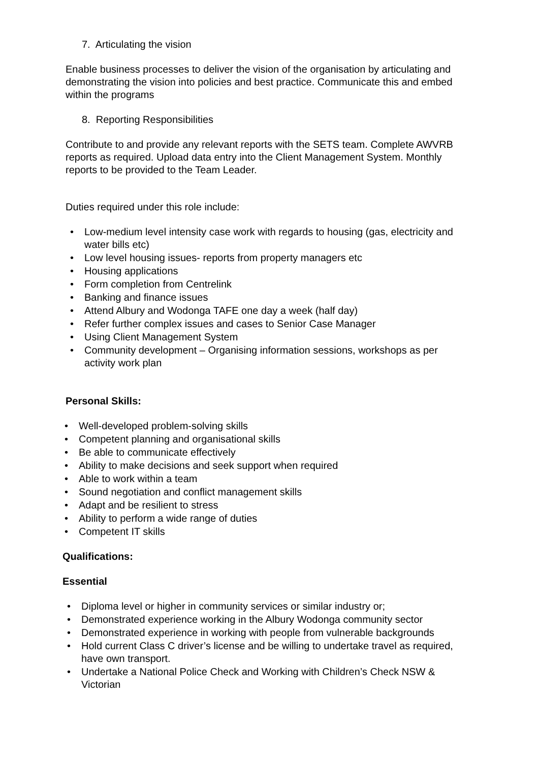7. Articulating the vision
Enable business processes to deliver the vision of the organisation by articulating and demonstrating the vision into policies and best practice. Communicate this and embed within the programs
8. Reporting Responsibilities
Contribute to and provide any relevant reports with the SETS team. Complete AWVRB reports as required. Upload data entry into the Client Management System. Monthly reports to be provided to the Team Leader.
Duties required under this role include:
• Low-medium level intensity case work with regards to housing (gas, electricity and water bills etc)
• Low level housing issues- reports from property managers etc
• Housing applications
• Form completion from Centrelink
• Banking and finance issues
• Attend Albury and Wodonga TAFE one day a week (half day)
• Refer further complex issues and cases to Senior Case Manager
• Using Client Management System
• Community development – Organising information sessions, workshops as per activity work plan
Personal Skills:
• Well-developed problem-solving skills
• Competent planning and organisational skills
• Be able to communicate effectively
• Ability to make decisions and seek support when required
• Able to work within a team
• Sound negotiation and conflict management skills
• Adapt and be resilient to stress
• Ability to perform a wide range of duties
• Competent IT skills
Qualifications:
Essential
• Diploma level or higher in community services or similar industry or;
• Demonstrated experience working in the Albury Wodonga community sector
• Demonstrated experience in working with people from vulnerable backgrounds
• Hold current Class C driver’s license and be willing to undertake travel as required, have own transport.
• Undertake a National Police Check and Working with Children’s Check NSW & Victorian